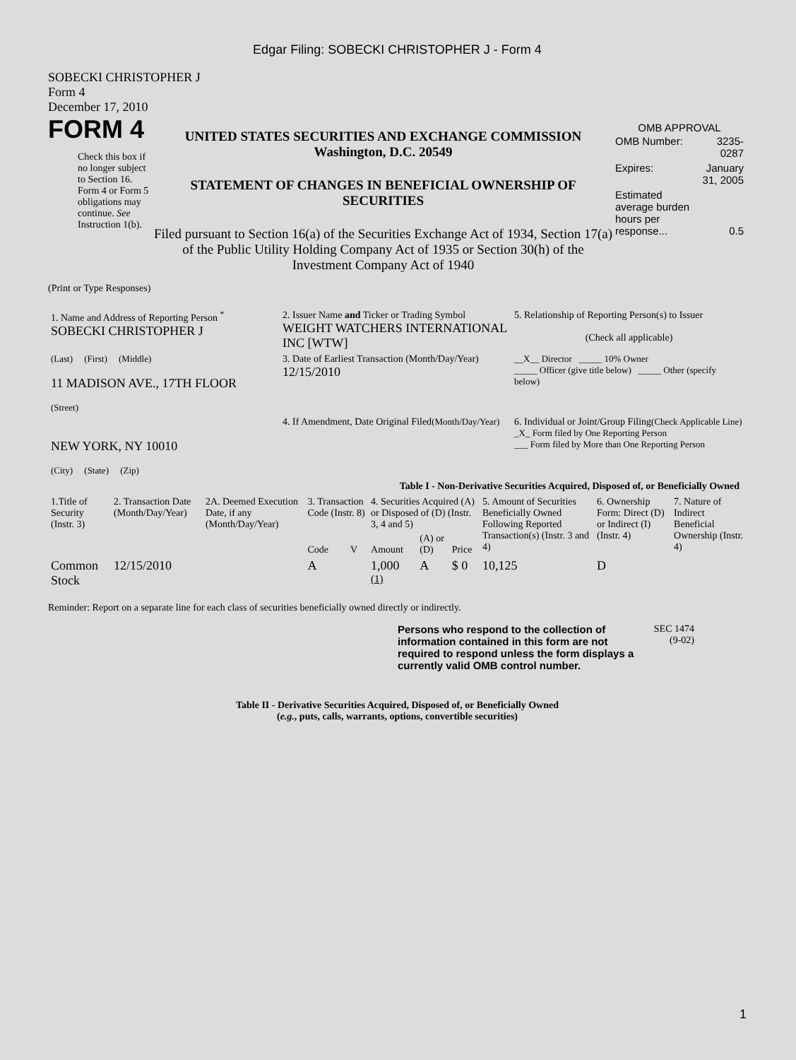Edgar Filing: SOBECKI CHRISTOPHER J - Form 4
SOBECKI CHRISTOPHER J
Form 4
December 17, 2010
FORM 4
Check this box if no longer subject to Section 16. Form 4 or Form 5 obligations may continue. See Instruction 1(b).
UNITED STATES SECURITIES AND EXCHANGE COMMISSION
Washington, D.C. 20549
STATEMENT OF CHANGES IN BENEFICIAL OWNERSHIP OF SECURITIES
Filed pursuant to Section 16(a) of the Securities Exchange Act of 1934, Section 17(a) of the Public Utility Holding Company Act of 1935 or Section 30(h) of the Investment Company Act of 1940
OMB APPROVAL
| OMB Number: | 3235-0287 |
| Expires: | January 31, 2005 |
| Estimated average burden hours per response... | 0.5 |
(Print or Type Responses)
| 1. Name and Address of Reporting Person <sup>*</sup> SOBECKI CHRISTOPHER J | 2. Issuer Name and Ticker or Trading Symbol WEIGHT WATCHERS INTERNATIONAL INC [WTW] | 5. Relationship of Reporting Person(s) to Issuer (Check all applicable) |
| (Last) (First) (Middle) 11 MADISON AVE., 17TH FLOOR (Street) | 3. Date of Earliest Transaction (Month/Day/Year) 12/15/2010 | __X__ Director _____ 10% Owner _____ Officer (give title below) _____ Other (specify below) |
| NEW YORK, NY 10010 (City) (State) (Zip) | 4. If Amendment, Date Original Filed (Month/Day/Year) | 6. Individual or Joint/Group Filing (Check Applicable Line) _X_ Form filed by One Reporting Person ___ Form filed by More than One Reporting Person |
Table I - Non-Derivative Securities Acquired, Disposed of, or Beneficially Owned
| 1.Title of Security (Instr. 3) | 2. Transaction Date (Month/Day/Year) | 2A. Deemed Execution Date, if any (Month/Day/Year) | 3. Transaction Code (Instr. 8) | | 4. Securities Acquired (A) or Disposed of (D) (Instr. 3, 4 and 5) | | | 5. Amount of Securities Beneficially Owned Following Reported Transaction(s) (Instr. 3 and 4) | 6. Ownership Form: Direct (D) or Indirect (I) (Instr. 4) | 7. Nature of Indirect Beneficial Ownership (Instr. 4) |
| --- | --- | --- | --- | --- | --- | --- | --- | --- | --- | --- |
| | | | Code | V | Amount | (A) or (D) | Price | | | |
| Common Stock | 12/15/2010 | | A | | 1,000 <sup>(1)</sup> | A | $ 0 | 10,125 | D | |
Reminder: Report on a separate line for each class of securities beneficially owned directly or indirectly.
Persons who respond to the collection of information contained in this form are not required to respond unless the form displays a currently valid OMB control number.
SEC 1474
(9-02)
Table II - Derivative Securities Acquired, Disposed of, or Beneficially Owned
(e.g., puts, calls, warrants, options, convertible securities)
1